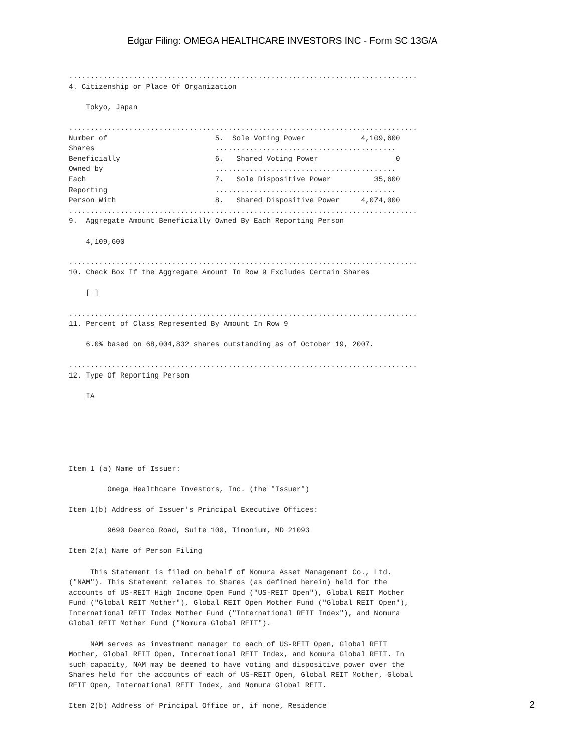Edgar Filing: OMEGA HEALTHCARE INVESTORS INC - Form SC 13G/A
.................................................................................
4. Citizenship or Place Of Organization

    Tokyo, Japan

.................................................................................
Number of                         5.  Sole Voting Power             4,109,600
Shares                            ..........................................
Beneficially                      6.   Shared Voting Power                  0
Owned by                          ..........................................
Each                              7.   Sole Dispositive Power          35,600
Reporting                         ..........................................
Person With                       8.   Shared Dispositive Power     4,074,000
.................................................................................
9.  Aggregate Amount Beneficially Owned By Each Reporting Person

    4,109,600

.................................................................................
10. Check Box If the Aggregate Amount In Row 9 Excludes Certain Shares

    [ ]

.................................................................................
11. Percent of Class Represented By Amount In Row 9

    6.0% based on 68,004,832 shares outstanding as of October 19, 2007.

.................................................................................
12. Type Of Reporting Person

    IA






Item 1 (a) Name of Issuer:

         Omega Healthcare Investors, Inc. (the "Issuer")

Item 1(b) Address of Issuer's Principal Executive Offices:

         9690 Deerco Road, Suite 100, Timonium, MD 21093

Item 2(a) Name of Person Filing

     This Statement is filed on behalf of Nomura Asset Management Co., Ltd.
("NAM"). This Statement relates to Shares (as defined herein) held for the
accounts of US-REIT High Income Open Fund ("US-REIT Open"), Global REIT Mother
Fund ("Global REIT Mother"), Global REIT Open Mother Fund ("Global REIT Open"),
International REIT Index Mother Fund ("International REIT Index"), and Nomura
Global REIT Mother Fund ("Nomura Global REIT").

     NAM serves as investment manager to each of US-REIT Open, Global REIT
Mother, Global REIT Open, International REIT Index, and Nomura Global REIT. In
such capacity, NAM may be deemed to have voting and dispositive power over the
Shares held for the accounts of each of US-REIT Open, Global REIT Mother, Global
REIT Open, International REIT Index, and Nomura Global REIT.

Item 2(b) Address of Principal Office or, if none, Residence
2